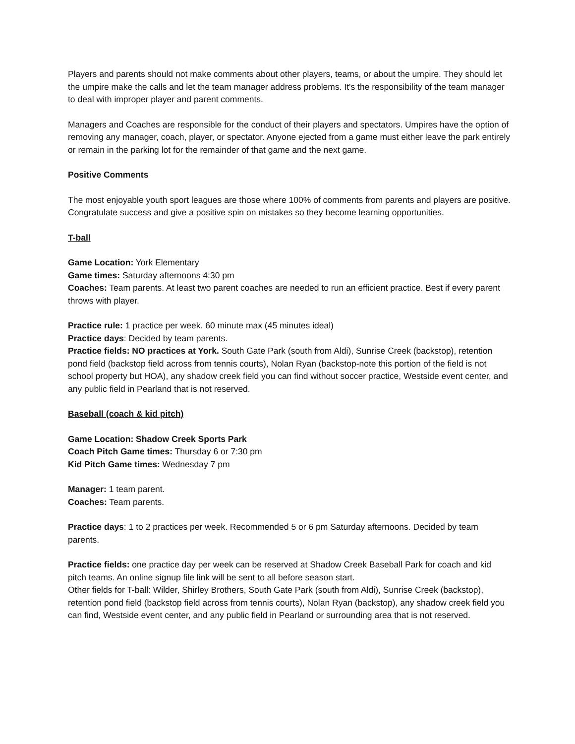Players and parents should not make comments about other players, teams, or about the umpire. They should let the umpire make the calls and let the team manager address problems. It's the responsibility of the team manager to deal with improper player and parent comments.
Managers and Coaches are responsible for the conduct of their players and spectators. Umpires have the option of removing any manager, coach, player, or spectator. Anyone ejected from a game must either leave the park entirely or remain in the parking lot for the remainder of that game and the next game.
Positive Comments
The most enjoyable youth sport leagues are those where 100% of comments from parents and players are positive. Congratulate success and give a positive spin on mistakes so they become learning opportunities.
T-ball
Game Location: York Elementary
Game times: Saturday afternoons 4:30 pm
Coaches: Team parents. At least two parent coaches are needed to run an efficient practice. Best if every parent throws with player.
Practice rule: 1 practice per week. 60 minute max (45 minutes ideal)
Practice days: Decided by team parents.
Practice fields: NO practices at York. South Gate Park (south from Aldi), Sunrise Creek (backstop), retention pond field (backstop field across from tennis courts), Nolan Ryan (backstop-note this portion of the field is not school property but HOA), any shadow creek field you can find without soccer practice, Westside event center, and any public field in Pearland that is not reserved.
Baseball (coach & kid pitch)
Game Location: Shadow Creek Sports Park
Coach Pitch Game times: Thursday 6 or 7:30 pm
Kid Pitch Game times: Wednesday 7 pm
Manager: 1 team parent.
Coaches: Team parents.
Practice days: 1 to 2 practices per week. Recommended 5 or 6 pm Saturday afternoons. Decided by team parents.
Practice fields: one practice day per week can be reserved at Shadow Creek Baseball Park for coach and kid pitch teams. An online signup file link will be sent to all before season start.
Other fields for T-ball: Wilder, Shirley Brothers, South Gate Park (south from Aldi), Sunrise Creek (backstop), retention pond field (backstop field across from tennis courts), Nolan Ryan (backstop), any shadow creek field you can find, Westside event center, and any public field in Pearland or surrounding area that is not reserved.